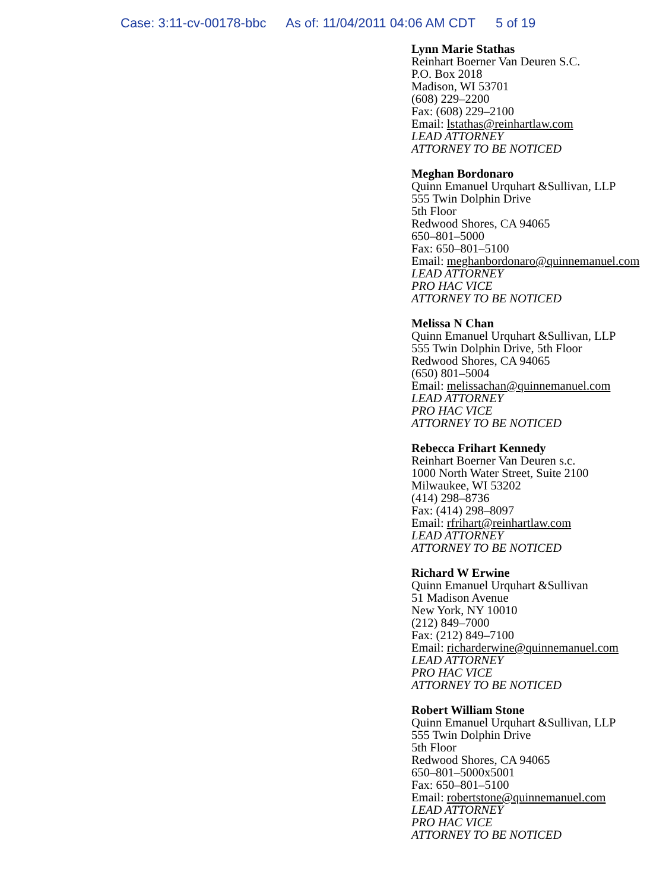Case: 3:11-cv-00178-bbc As of: 11/04/2011 04:06 AM CDT 5 of 19
Lynn Marie Stathas
Reinhart Boerner Van Deuren S.C.
P.O. Box 2018
Madison, WI 53701
(608) 229–2200
Fax: (608) 229–2100
Email: lstathas@reinhartlaw.com
LEAD ATTORNEY
ATTORNEY TO BE NOTICED
Meghan Bordonaro
Quinn Emanuel Urquhart &Sullivan, LLP
555 Twin Dolphin Drive
5th Floor
Redwood Shores, CA 94065
650–801–5000
Fax: 650–801–5100
Email: meghanbordonaro@quinnemanuel.com
LEAD ATTORNEY
PRO HAC VICE
ATTORNEY TO BE NOTICED
Melissa N Chan
Quinn Emanuel Urquhart &Sullivan, LLP
555 Twin Dolphin Drive, 5th Floor
Redwood Shores, CA 94065
(650) 801–5004
Email: melissachan@quinnemanuel.com
LEAD ATTORNEY
PRO HAC VICE
ATTORNEY TO BE NOTICED
Rebecca Frihart Kennedy
Reinhart Boerner Van Deuren s.c.
1000 North Water Street, Suite 2100
Milwaukee, WI 53202
(414) 298–8736
Fax: (414) 298–8097
Email: rfrihart@reinhartlaw.com
LEAD ATTORNEY
ATTORNEY TO BE NOTICED
Richard W Erwine
Quinn Emanuel Urquhart &Sullivan
51 Madison Avenue
New York, NY 10010
(212) 849–7000
Fax: (212) 849–7100
Email: richarderwine@quinnemanuel.com
LEAD ATTORNEY
PRO HAC VICE
ATTORNEY TO BE NOTICED
Robert William Stone
Quinn Emanuel Urquhart &Sullivan, LLP
555 Twin Dolphin Drive
5th Floor
Redwood Shores, CA 94065
650–801–5000x5001
Fax: 650–801–5100
Email: robertstone@quinnemanuel.com
LEAD ATTORNEY
PRO HAC VICE
ATTORNEY TO BE NOTICED